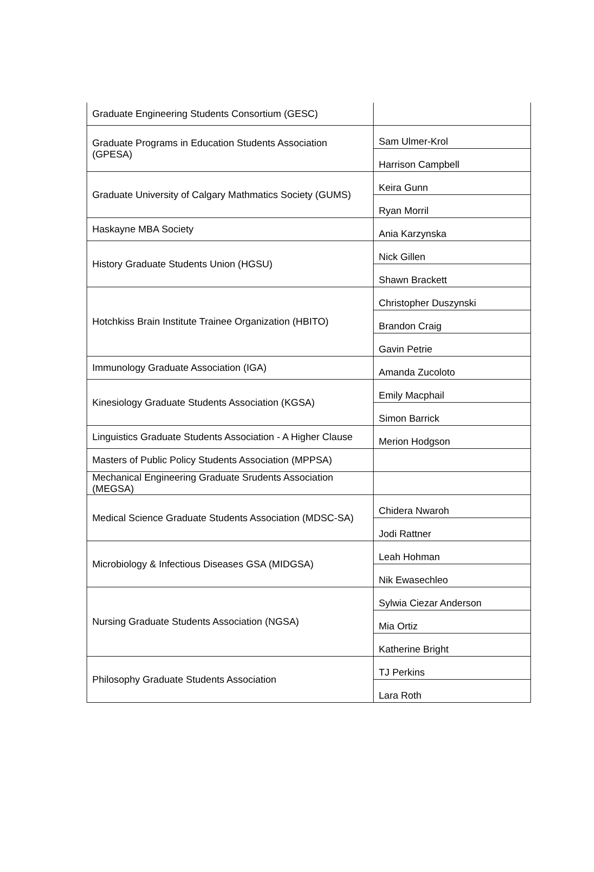| Graduate Engineering Students Consortium (GESC) | |
| Graduate Programs in Education Students Association (GPESA) | Sam Ulmer-Krol |
| | Harrison Campbell |
| Graduate University of Calgary Mathmatics Society (GUMS) | Keira Gunn |
| | Ryan Morril |
| Haskayne MBA Society | Ania Karzynska |
| History Graduate Students Union (HGSU) | Nick Gillen |
| | Shawn Brackett |
| Hotchkiss Brain Institute Trainee Organization (HBITO) | Christopher Duszynski |
| | Brandon Craig |
| | Gavin Petrie |
| Immunology Graduate Association (IGA) | Amanda Zucoloto |
| Kinesiology Graduate Students Association (KGSA) | Emily Macphail |
| | Simon Barrick |
| Linguistics Graduate Students Association - A Higher Clause | Merion Hodgson |
| Masters of Public Policy Students Association (MPPSA) | |
| Mechanical Engineering Graduate Srudents Association (MEGSA) | |
| Medical Science Graduate Students Association (MDSC-SA) | Chidera Nwaroh |
| | Jodi Rattner |
| Microbiology & Infectious Diseases GSA (MIDGSA) | Leah Hohman |
| | Nik Ewasechleo |
| Nursing Graduate Students Association (NGSA) | Sylwia Ciezar Anderson |
| | Mia Ortiz |
| | Katherine Bright |
| Philosophy Graduate Students Association | TJ Perkins |
| | Lara Roth |